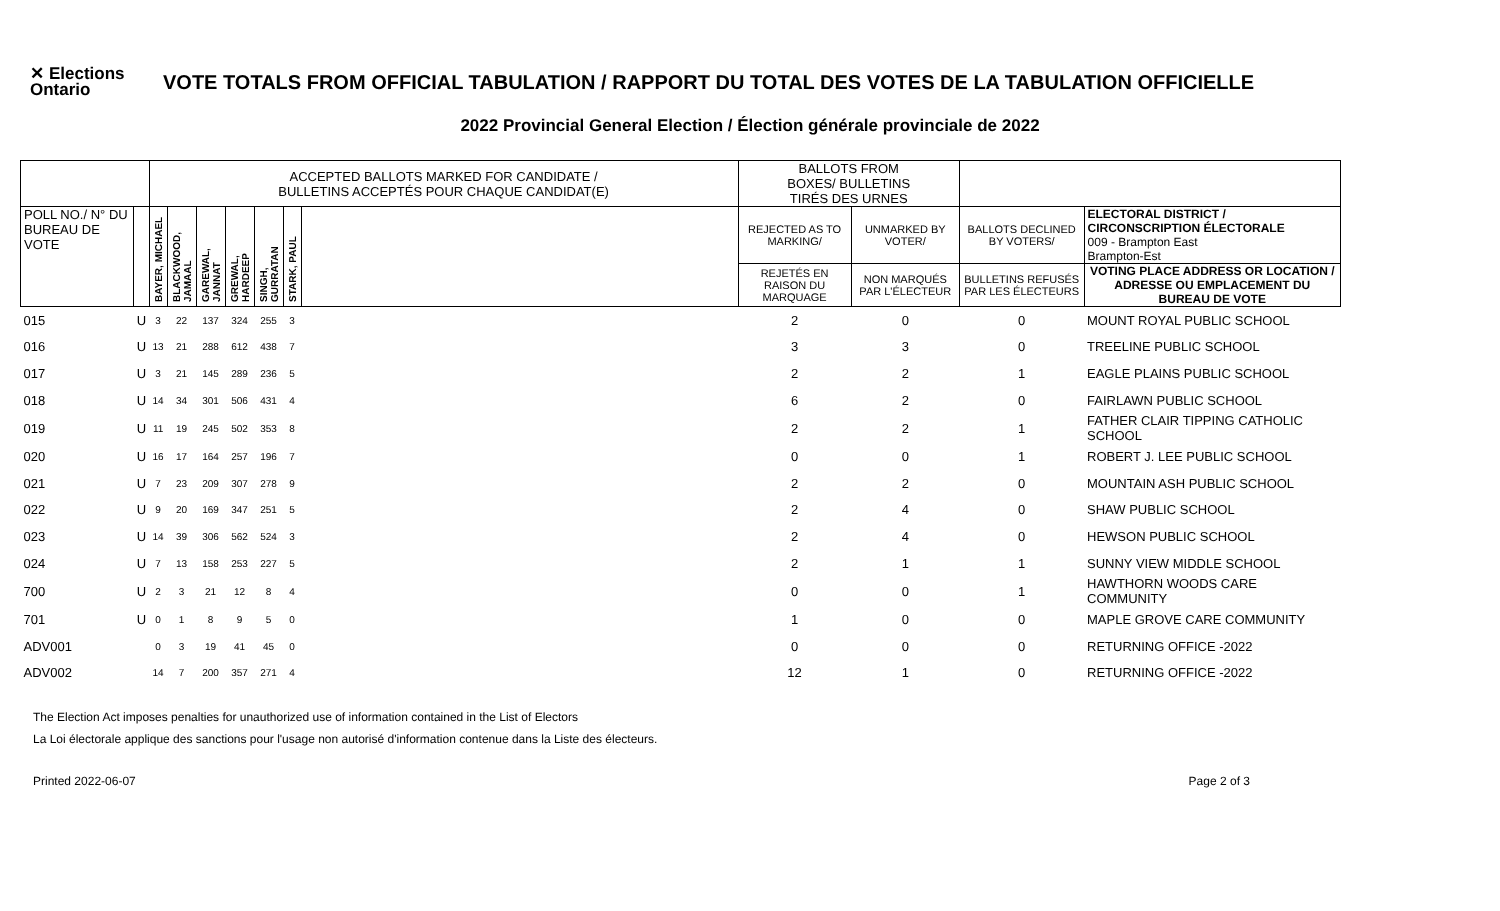✕ Elections Ontario
VOTE TOTALS FROM OFFICIAL TABULATION / RAPPORT DU TOTAL DES VOTES DE LA TABULATION OFFICIELLE
2022 Provincial General Election / Élection générale provinciale de 2022
| | | ACCEPTED BALLOTS MARKED FOR CANDIDATE / BULLETINS ACCEPTÉS POUR CHAQUE CANDIDAT(E) | | | | | | | BALLOTS FROM BOXES/ BULLETINS TIRÉS DES URNES | | | |
| --- | --- | --- | --- | --- | --- | --- | --- | --- | --- | --- | --- | --- |
| POLL NO./ N° DU BUREAU DE VOTE | | BAYER, MICHAEL | BLACKWOOD, JAMAAL | GAREWAL, JANNAT | GREWAL, HARDEEP | SINGH, GURRATAN | STARK, PAUL | | REJECTED AS TO MARKING/ | UNMARKED BY VOTER/ | BALLOTS DECLINED BY VOTERS/ | ELECTORAL DISTRICT / CIRCONSCRIPTION ÉLECTORALE 009 - Brampton East Brampton-Est |
| | | | | | | | | | REJETÉS EN RAISON DU MARQUAGE | NON MARQUÉS PAR L'ÉLECTEUR | BULLETINS REFUSÉS PAR LES ÉLECTEURS | VOTING PLACE ADDRESS OR LOCATION / ADRESSE OU EMPLACEMENT DU BUREAU DE VOTE |
| 015 | U | 3 | 22 | 137 | 324 | 255 | 3 | | 2 | 0 | 0 | MOUNT ROYAL PUBLIC SCHOOL |
| 016 | U | 13 | 21 | 288 | 612 | 438 | 7 | | 3 | 3 | 0 | TREELINE PUBLIC SCHOOL |
| 017 | U | 3 | 21 | 145 | 289 | 236 | 5 | | 2 | 2 | 1 | EAGLE PLAINS PUBLIC SCHOOL |
| 018 | U | 14 | 34 | 301 | 506 | 431 | 4 | | 6 | 2 | 0 | FAIRLAWN PUBLIC SCHOOL |
| 019 | U | 11 | 19 | 245 | 502 | 353 | 8 | | 2 | 2 | 1 | FATHER CLAIR TIPPING CATHOLIC SCHOOL |
| 020 | U | 16 | 17 | 164 | 257 | 196 | 7 | | 0 | 0 | 1 | ROBERT J. LEE PUBLIC SCHOOL |
| 021 | U | 7 | 23 | 209 | 307 | 278 | 9 | | 2 | 2 | 0 | MOUNTAIN ASH PUBLIC SCHOOL |
| 022 | U | 9 | 20 | 169 | 347 | 251 | 5 | | 2 | 4 | 0 | SHAW PUBLIC SCHOOL |
| 023 | U | 14 | 39 | 306 | 562 | 524 | 3 | | 2 | 4 | 0 | HEWSON PUBLIC SCHOOL |
| 024 | U | 7 | 13 | 158 | 253 | 227 | 5 | | 2 | 1 | 1 | SUNNY VIEW MIDDLE SCHOOL |
| 700 | U | 2 | 3 | 21 | 12 | 8 | 4 | | 0 | 0 | 1 | HAWTHORN WOODS CARE COMMUNITY |
| 701 | U | 0 | 1 | 8 | 9 | 5 | 0 | | 1 | 0 | 0 | MAPLE GROVE CARE COMMUNITY |
| ADV001 | | 0 | 3 | 19 | 41 | 45 | 0 | | 0 | 0 | 0 | RETURNING OFFICE -2022 |
| ADV002 | | 14 | 7 | 200 | 357 | 271 | 4 | | 12 | 1 | 0 | RETURNING OFFICE -2022 |
The Election Act imposes penalties for unauthorized use of information contained in the List of Electors
La Loi électorale applique des sanctions pour l'usage non autorisé d'information contenue dans la Liste des électeurs.
Printed 2022-06-07 Page 2 of 3